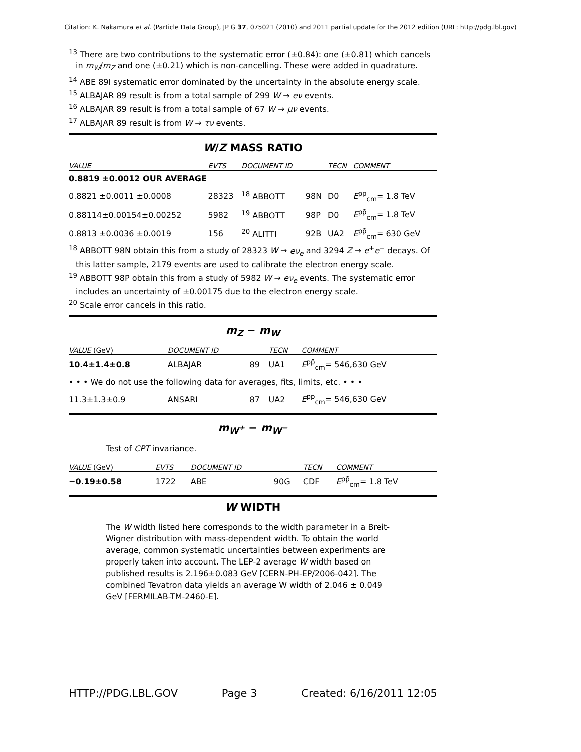Citation: K. Nakamura et al. (Particle Data Group), JP G 37, 075021 (2010) and 2011 partial update for the 2012 edition (URL: http://pdg.lbl.gov)
<sup>13</sup> There are two contributions to the systematic error (±0.84): one (±0.81) which cancels in m<sub>W</sub>/m<sub>Z</sub> and one (±0.21) which is non-cancelling. These were added in quadrature.
<sup>14</sup> ABE 89I systematic error dominated by the uncertainty in the absolute energy scale.
<sup>15</sup> ALBAJAR 89 result is from a total sample of 299 W → eν events.
<sup>16</sup> ALBAJAR 89 result is from a total sample of 67 W → μν events.
<sup>17</sup> ALBAJAR 89 result is from W → τν events.
W/Z MASS RATIO
| VALUE | EVTS | DOCUMENT ID | | TECN | COMMENT |
| --- | --- | --- | --- | --- | --- |
| 0.8819 ±0.0012 OUR AVERAGE | | | | | |
| 0.8821 ±0.0011 ±0.0008 | 28323 | <sup>18</sup> ABBOTT | 98N | D0 | E<sup>pp̄</sup><sub>cm</sub>= 1.8 TeV |
| 0.88114±0.00154±0.00252 | 5982 | <sup>19</sup> ABBOTT | 98P | D0 | E<sup>pp̄</sup><sub>cm</sub>= 1.8 TeV |
| 0.8813 ±0.0036 ±0.0019 | 156 | <sup>20</sup> ALITTI | 92B | UA2 | E<sup>pp̄</sup><sub>cm</sub>= 630 GeV |
<sup>18</sup> ABBOTT 98N obtain this from a study of 28323 W → eν<sub>e</sub> and 3294 Z → e<sup>+</sup>e<sup>−</sup> decays. Of this latter sample, 2179 events are used to calibrate the electron energy scale.
<sup>19</sup> ABBOTT 98P obtain this from a study of 5982 W → eν<sub>e</sub> events. The systematic error includes an uncertainty of ±0.00175 due to the electron energy scale.
<sup>20</sup> Scale error cancels in this ratio.
m<sub>Z</sub> − m<sub>W</sub>
| VALUE (GeV) | DOCUMENT ID | | TECN | COMMENT |
| --- | --- | --- | --- | --- |
| 10.4±1.4±0.8 | ALBAJAR | 89 | UA1 | E<sup>pp̄</sup><sub>cm</sub>= 546,630 GeV |
| • • • We do not use the following data for averages, fits, limits, etc. • • • | | | | |
| 11.3±1.3±0.9 | ANSARI | 87 | UA2 | E<sup>pp̄</sup><sub>cm</sub>= 546,630 GeV |
m<sub>W<sup>+</sup></sub> − m<sub>W<sup>−</sup></sub>
Test of CPT invariance.
| VALUE (GeV) | EVTS | DOCUMENT ID | | TECN | COMMENT |
| --- | --- | --- | --- | --- | --- |
| −0.19±0.58 | 1722 | ABE | 90G | CDF | E<sup>pp̄</sup><sub>cm</sub>= 1.8 TeV |
W WIDTH
The W width listed here corresponds to the width parameter in a Breit-Wigner distribution with mass-dependent width. To obtain the world average, common systematic uncertainties between experiments are properly taken into account. The LEP-2 average W width based on published results is 2.196±0.083 GeV [CERN-PH-EP/2006-042]. The combined Tevatron data yields an average W width of 2.046 ± 0.049 GeV [FERMILAB-TM-2460-E].
HTTP://PDG.LBL.GOV Page 3 Created: 6/16/2011 12:05